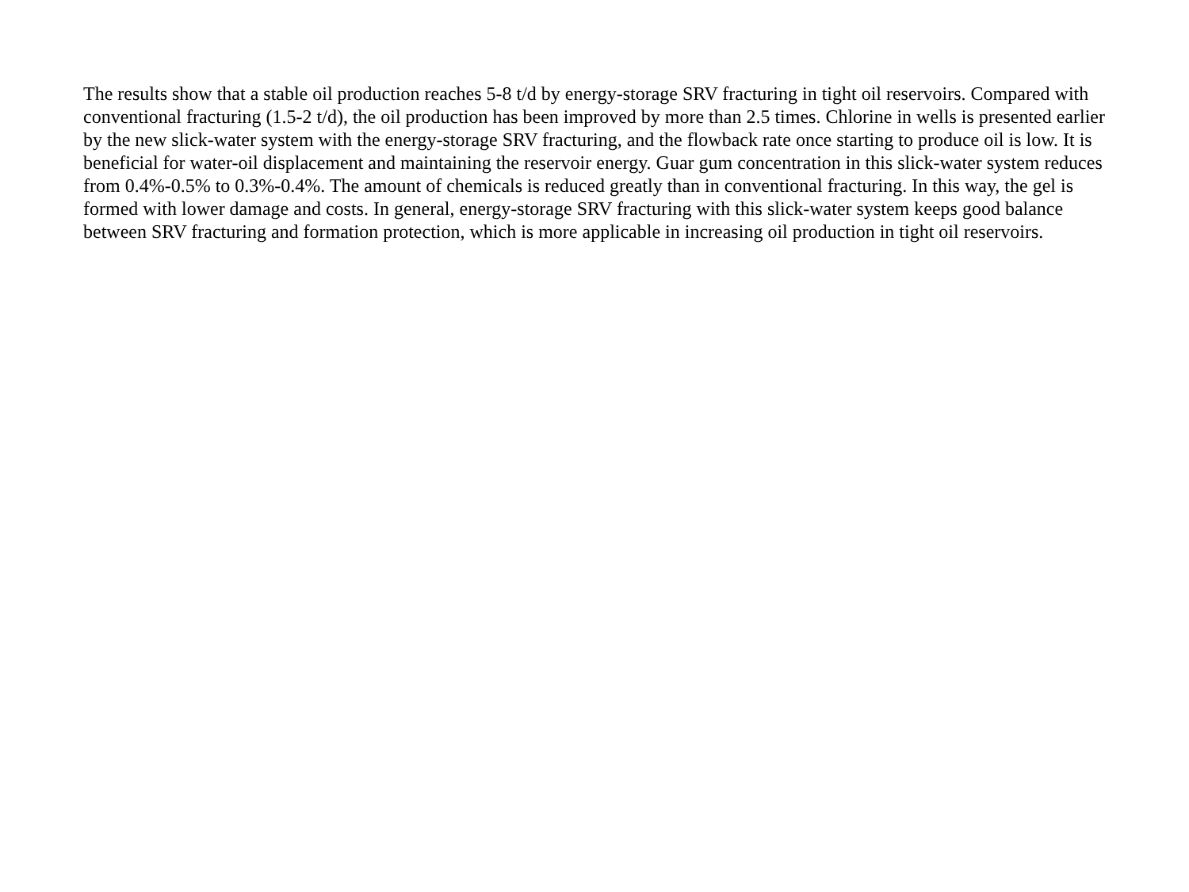The results show that a stable oil production reaches 5-8 t/d by energy-storage SRV fracturing in tight oil reservoirs. Compared with conventional fracturing (1.5-2 t/d), the oil production has been improved by more than 2.5 times. Chlorine in wells is presented earlier by the new slick-water system with the energy-storage SRV fracturing, and the flowback rate once starting to produce oil is low. It is beneficial for water-oil displacement and maintaining the reservoir energy. Guar gum concentration in this slick-water system reduces from 0.4%-0.5% to 0.3%-0.4%. The amount of chemicals is reduced greatly than in conventional fracturing. In this way, the gel is formed with lower damage and costs. In general, energy-storage SRV fracturing with this slick-water system keeps good balance between SRV fracturing and formation protection, which is more applicable in increasing oil production in tight oil reservoirs.